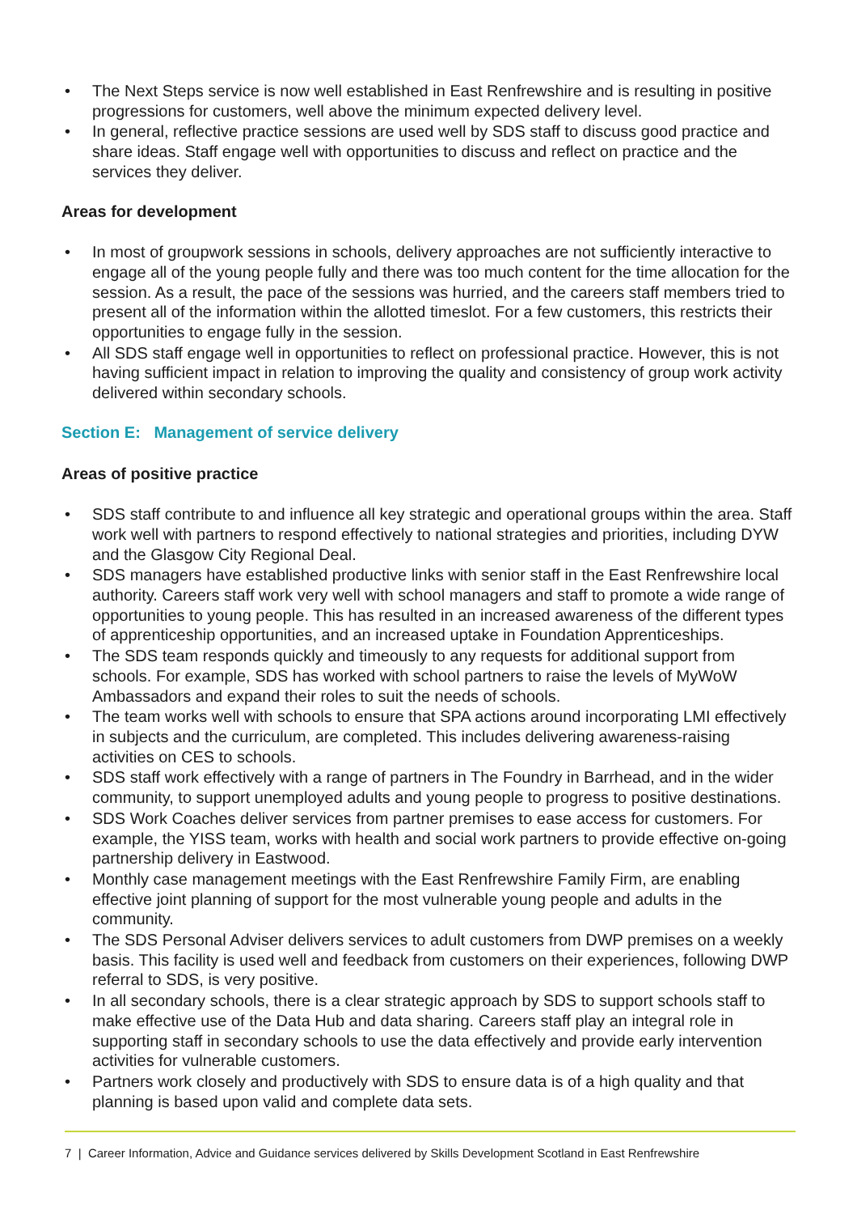• The Next Steps service is now well established in East Renfrewshire and is resulting in positive progressions for customers, well above the minimum expected delivery level.
• In general, reflective practice sessions are used well by SDS staff to discuss good practice and share ideas. Staff engage well with opportunities to discuss and reflect on practice and the services they deliver.
Areas for development
• In most of groupwork sessions in schools, delivery approaches are not sufficiently interactive to engage all of the young people fully and there was too much content for the time allocation for the session. As a result, the pace of the sessions was hurried, and the careers staff members tried to present all of the information within the allotted timeslot. For a few customers, this restricts their opportunities to engage fully in the session.
• All SDS staff engage well in opportunities to reflect on professional practice. However, this is not having sufficient impact in relation to improving the quality and consistency of group work activity delivered within secondary schools.
Section E: Management of service delivery
Areas of positive practice
• SDS staff contribute to and influence all key strategic and operational groups within the area. Staff work well with partners to respond effectively to national strategies and priorities, including DYW and the Glasgow City Regional Deal.
• SDS managers have established productive links with senior staff in the East Renfrewshire local authority. Careers staff work very well with school managers and staff to promote a wide range of opportunities to young people. This has resulted in an increased awareness of the different types of apprenticeship opportunities, and an increased uptake in Foundation Apprenticeships.
• The SDS team responds quickly and timeously to any requests for additional support from schools. For example, SDS has worked with school partners to raise the levels of MyWoW Ambassadors and expand their roles to suit the needs of schools.
• The team works well with schools to ensure that SPA actions around incorporating LMI effectively in subjects and the curriculum, are completed. This includes delivering awareness-raising activities on CES to schools.
• SDS staff work effectively with a range of partners in The Foundry in Barrhead, and in the wider community, to support unemployed adults and young people to progress to positive destinations.
• SDS Work Coaches deliver services from partner premises to ease access for customers. For example, the YISS team, works with health and social work partners to provide effective on-going partnership delivery in Eastwood.
• Monthly case management meetings with the East Renfrewshire Family Firm, are enabling effective joint planning of support for the most vulnerable young people and adults in the community.
• The SDS Personal Adviser delivers services to adult customers from DWP premises on a weekly basis. This facility is used well and feedback from customers on their experiences, following DWP referral to SDS, is very positive.
• In all secondary schools, there is a clear strategic approach by SDS to support schools staff to make effective use of the Data Hub and data sharing. Careers staff play an integral role in supporting staff in secondary schools to use the data effectively and provide early intervention activities for vulnerable customers.
• Partners work closely and productively with SDS to ensure data is of a high quality and that planning is based upon valid and complete data sets.
7 | Career Information, Advice and Guidance services delivered by Skills Development Scotland in East Renfrewshire